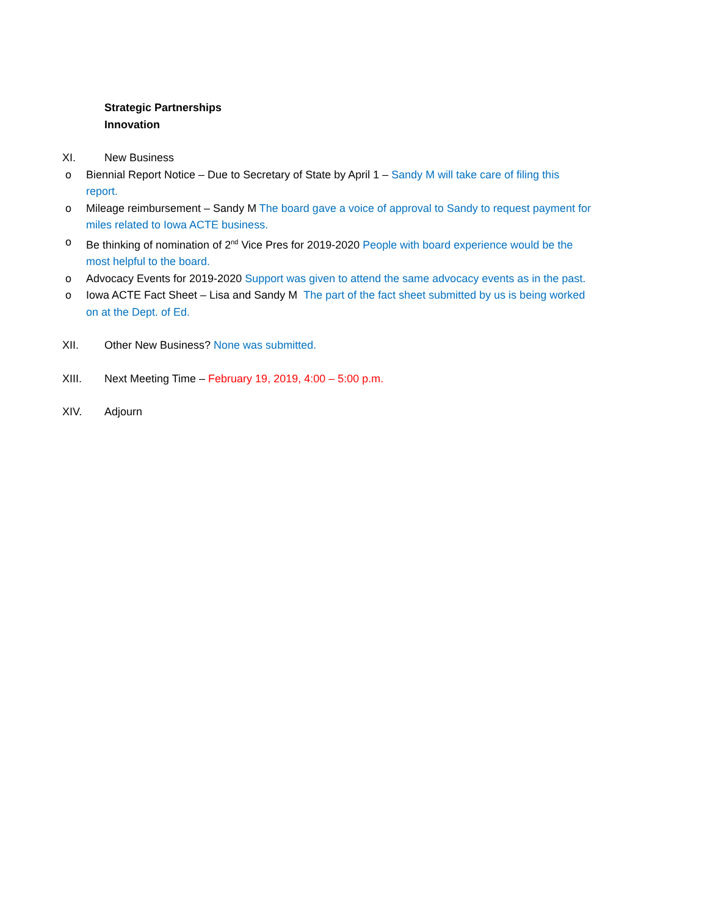Strategic Partnerships
Innovation
XI. New Business
o Biennial Report Notice – Due to Secretary of State by April 1 – Sandy M will take care of filing this report.
o Mileage reimbursement – Sandy M The board gave a voice of approval to Sandy to request payment for miles related to Iowa ACTE business.
o Be thinking of nomination of 2<sup>nd</sup> Vice Pres for 2019-2020 People with board experience would be the most helpful to the board.
o Advocacy Events for 2019-2020 Support was given to attend the same advocacy events as in the past.
o Iowa ACTE Fact Sheet – Lisa and Sandy M The part of the fact sheet submitted by us is being worked on at the Dept. of Ed.
XII. Other New Business? None was submitted.
XIII. Next Meeting Time – February 19, 2019, 4:00 – 5:00 p.m.
XIV. Adjourn